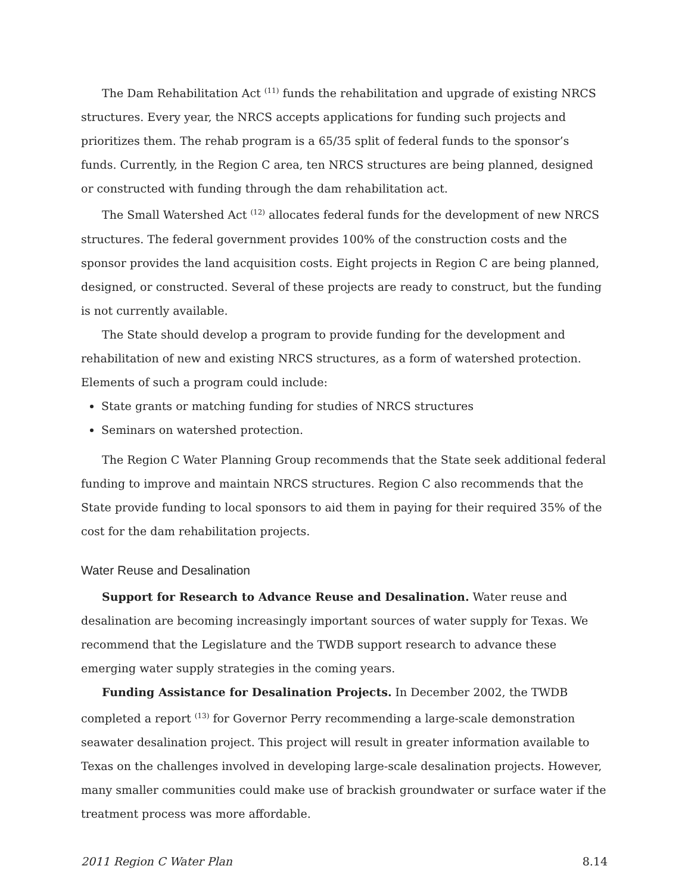The Dam Rehabilitation Act <sup>(11)</sup> funds the rehabilitation and upgrade of existing NRCS structures. Every year, the NRCS accepts applications for funding such projects and prioritizes them. The rehab program is a 65/35 split of federal funds to the sponsor’s funds. Currently, in the Region C area, ten NRCS structures are being planned, designed or constructed with funding through the dam rehabilitation act.
The Small Watershed Act <sup>(12)</sup> allocates federal funds for the development of new NRCS structures. The federal government provides 100% of the construction costs and the sponsor provides the land acquisition costs. Eight projects in Region C are being planned, designed, or constructed. Several of these projects are ready to construct, but the funding is not currently available.
The State should develop a program to provide funding for the development and rehabilitation of new and existing NRCS structures, as a form of watershed protection. Elements of such a program could include:
State grants or matching funding for studies of NRCS structures
Seminars on watershed protection.
The Region C Water Planning Group recommends that the State seek additional federal funding to improve and maintain NRCS structures. Region C also recommends that the State provide funding to local sponsors to aid them in paying for their required 35% of the cost for the dam rehabilitation projects.
Water Reuse and Desalination
Support for Research to Advance Reuse and Desalination. Water reuse and desalination are becoming increasingly important sources of water supply for Texas. We recommend that the Legislature and the TWDB support research to advance these emerging water supply strategies in the coming years.
Funding Assistance for Desalination Projects. In December 2002, the TWDB completed a report <sup>(13)</sup> for Governor Perry recommending a large-scale demonstration seawater desalination project. This project will result in greater information available to Texas on the challenges involved in developing large-scale desalination projects. However, many smaller communities could make use of brackish groundwater or surface water if the treatment process was more affordable.
2011 Region C Water Plan 8.14